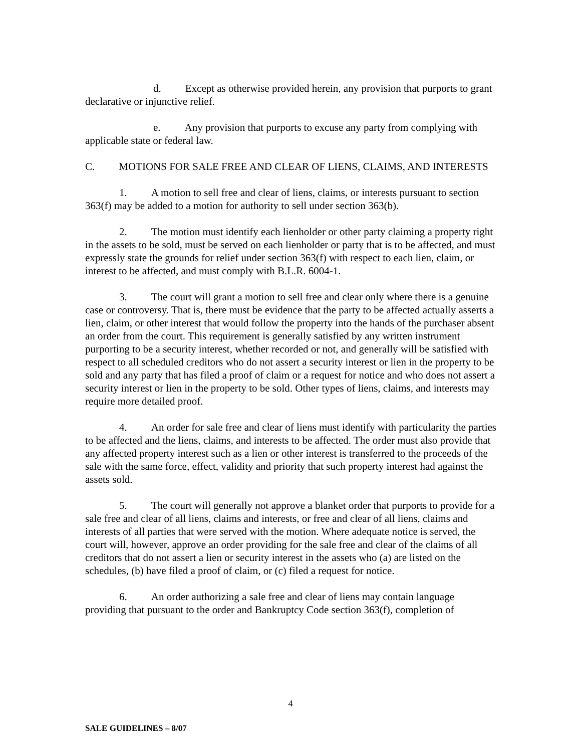d. Except as otherwise provided herein, any provision that purports to grant declarative or injunctive relief.
e. Any provision that purports to excuse any party from complying with applicable state or federal law.
C. MOTIONS FOR SALE FREE AND CLEAR OF LIENS, CLAIMS, AND INTERESTS
1. A motion to sell free and clear of liens, claims, or interests pursuant to section 363(f) may be added to a motion for authority to sell under section 363(b).
2. The motion must identify each lienholder or other party claiming a property right in the assets to be sold, must be served on each lienholder or party that is to be affected, and must expressly state the grounds for relief under section 363(f) with respect to each lien, claim, or interest to be affected, and must comply with B.L.R. 6004-1.
3. The court will grant a motion to sell free and clear only where there is a genuine case or controversy. That is, there must be evidence that the party to be affected actually asserts a lien, claim, or other interest that would follow the property into the hands of the purchaser absent an order from the court. This requirement is generally satisfied by any written instrument purporting to be a security interest, whether recorded or not, and generally will be satisfied with respect to all scheduled creditors who do not assert a security interest or lien in the property to be sold and any party that has filed a proof of claim or a request for notice and who does not assert a security interest or lien in the property to be sold. Other types of liens, claims, and interests may require more detailed proof.
4. An order for sale free and clear of liens must identify with particularity the parties to be affected and the liens, claims, and interests to be affected. The order must also provide that any affected property interest such as a lien or other interest is transferred to the proceeds of the sale with the same force, effect, validity and priority that such property interest had against the assets sold.
5. The court will generally not approve a blanket order that purports to provide for a sale free and clear of all liens, claims and interests, or free and clear of all liens, claims and interests of all parties that were served with the motion. Where adequate notice is served, the court will, however, approve an order providing for the sale free and clear of the claims of all creditors that do not assert a lien or security interest in the assets who (a) are listed on the schedules, (b) have filed a proof of claim, or (c) filed a request for notice.
6. An order authorizing a sale free and clear of liens may contain language providing that pursuant to the order and Bankruptcy Code section 363(f), completion of
4
SALE GUIDELINES – 8/07